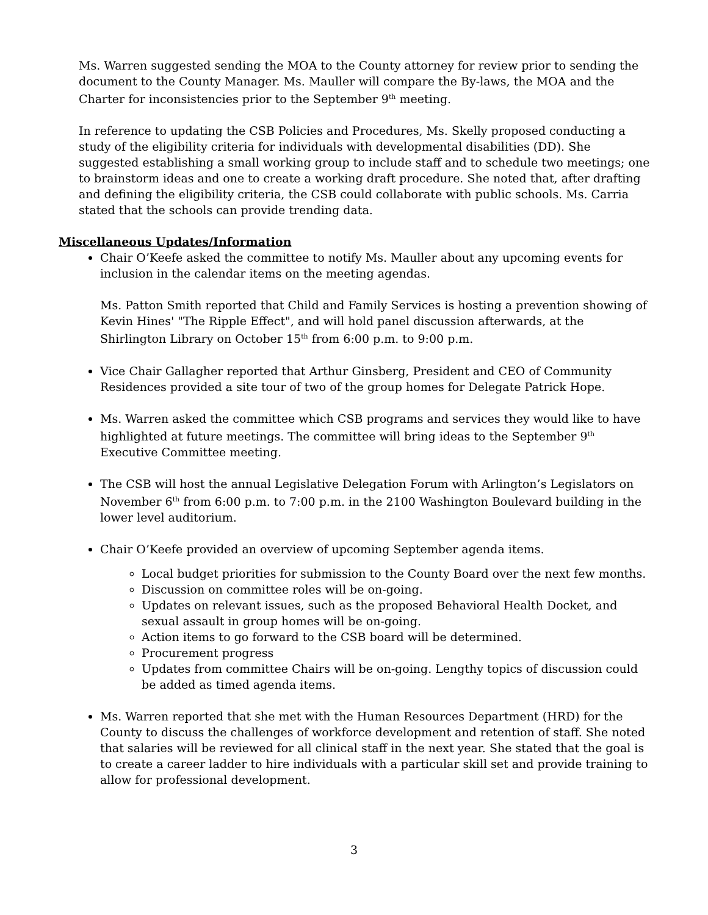Ms. Warren suggested sending the MOA to the County attorney for review prior to sending the document to the County Manager. Ms. Mauller will compare the By-laws, the MOA and the Charter for inconsistencies prior to the September 9<sup>th</sup> meeting.
In reference to updating the CSB Policies and Procedures, Ms. Skelly proposed conducting a study of the eligibility criteria for individuals with developmental disabilities (DD). She suggested establishing a small working group to include staff and to schedule two meetings; one to brainstorm ideas and one to create a working draft procedure. She noted that, after drafting and defining the eligibility criteria, the CSB could collaborate with public schools. Ms. Carria stated that the schools can provide trending data.
Miscellaneous Updates/Information
Chair O’Keefe asked the committee to notify Ms. Mauller about any upcoming events for inclusion in the calendar items on the meeting agendas.
Ms. Patton Smith reported that Child and Family Services is hosting a prevention showing of Kevin Hines' "The Ripple Effect", and will hold panel discussion afterwards, at the Shirlington Library on October 15<sup>th</sup> from 6:00 p.m. to 9:00 p.m.
Vice Chair Gallagher reported that Arthur Ginsberg, President and CEO of Community Residences provided a site tour of two of the group homes for Delegate Patrick Hope.
Ms. Warren asked the committee which CSB programs and services they would like to have highlighted at future meetings. The committee will bring ideas to the September 9<sup>th</sup> Executive Committee meeting.
The CSB will host the annual Legislative Delegation Forum with Arlington’s Legislators on November 6<sup>th</sup> from 6:00 p.m. to 7:00 p.m. in the 2100 Washington Boulevard building in the lower level auditorium.
Chair O’Keefe provided an overview of upcoming September agenda items.
Local budget priorities for submission to the County Board over the next few months.
Discussion on committee roles will be on-going.
Updates on relevant issues, such as the proposed Behavioral Health Docket, and sexual assault in group homes will be on-going.
Action items to go forward to the CSB board will be determined.
Procurement progress
Updates from committee Chairs will be on-going. Lengthy topics of discussion could be added as timed agenda items.
Ms. Warren reported that she met with the Human Resources Department (HRD) for the County to discuss the challenges of workforce development and retention of staff. She noted that salaries will be reviewed for all clinical staff in the next year. She stated that the goal is to create a career ladder to hire individuals with a particular skill set and provide training to allow for professional development.
3